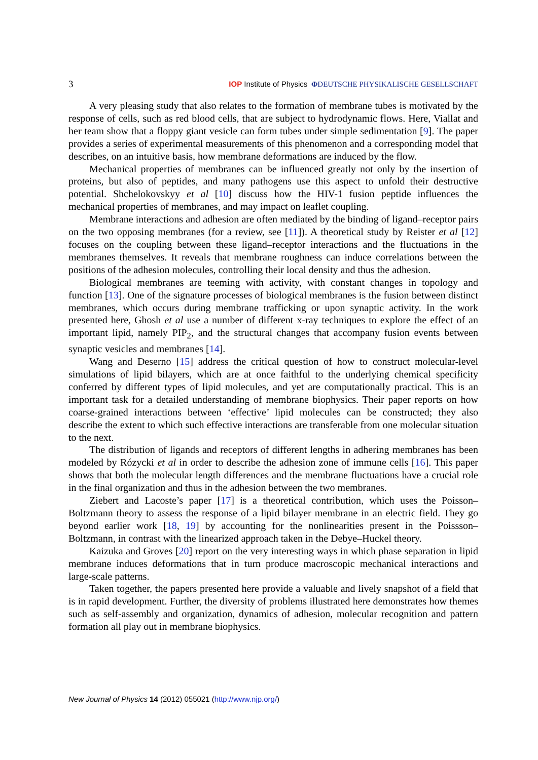3 IOP Institute of Physics ΦDEUTSCHE PHYSIKALISCHE GESELLSCHAFT
A very pleasing study that also relates to the formation of membrane tubes is motivated by the response of cells, such as red blood cells, that are subject to hydrodynamic flows. Here, Viallat and her team show that a floppy giant vesicle can form tubes under simple sedimentation [9]. The paper provides a series of experimental measurements of this phenomenon and a corresponding model that describes, on an intuitive basis, how membrane deformations are induced by the flow.
Mechanical properties of membranes can be influenced greatly not only by the insertion of proteins, but also of peptides, and many pathogens use this aspect to unfold their destructive potential. Shchelokovskyy et al [10] discuss how the HIV-1 fusion peptide influences the mechanical properties of membranes, and may impact on leaflet coupling.
Membrane interactions and adhesion are often mediated by the binding of ligand–receptor pairs on the two opposing membranes (for a review, see [11]). A theoretical study by Reister et al [12] focuses on the coupling between these ligand–receptor interactions and the fluctuations in the membranes themselves. It reveals that membrane roughness can induce correlations between the positions of the adhesion molecules, controlling their local density and thus the adhesion.
Biological membranes are teeming with activity, with constant changes in topology and function [13]. One of the signature processes of biological membranes is the fusion between distinct membranes, which occurs during membrane trafficking or upon synaptic activity. In the work presented here, Ghosh et al use a number of different x-ray techniques to explore the effect of an important lipid, namely PIP<sub>2</sub>, and the structural changes that accompany fusion events between synaptic vesicles and membranes [14].
Wang and Deserno [15] address the critical question of how to construct molecular-level simulations of lipid bilayers, which are at once faithful to the underlying chemical specificity conferred by different types of lipid molecules, and yet are computationally practical. This is an important task for a detailed understanding of membrane biophysics. Their paper reports on how coarse-grained interactions between ‘effective’ lipid molecules can be constructed; they also describe the extent to which such effective interactions are transferable from one molecular situation to the next.
The distribution of ligands and receptors of different lengths in adhering membranes has been modeled by Rózycki et al in order to describe the adhesion zone of immune cells [16]. This paper shows that both the molecular length differences and the membrane fluctuations have a crucial role in the final organization and thus in the adhesion between the two membranes.
Ziebert and Lacoste’s paper [17] is a theoretical contribution, which uses the Poisson–Boltzmann theory to assess the response of a lipid bilayer membrane in an electric field. They go beyond earlier work [18, 19] by accounting for the nonlinearities present in the Poissson–Boltzmann, in contrast with the linearized approach taken in the Debye–Huckel theory.
Kaizuka and Groves [20] report on the very interesting ways in which phase separation in lipid membrane induces deformations that in turn produce macroscopic mechanical interactions and large-scale patterns.
Taken together, the papers presented here provide a valuable and lively snapshot of a field that is in rapid development. Further, the diversity of problems illustrated here demonstrates how themes such as self-assembly and organization, dynamics of adhesion, molecular recognition and pattern formation all play out in membrane biophysics.
New Journal of Physics 14 (2012) 055021 (http://www.njp.org/)